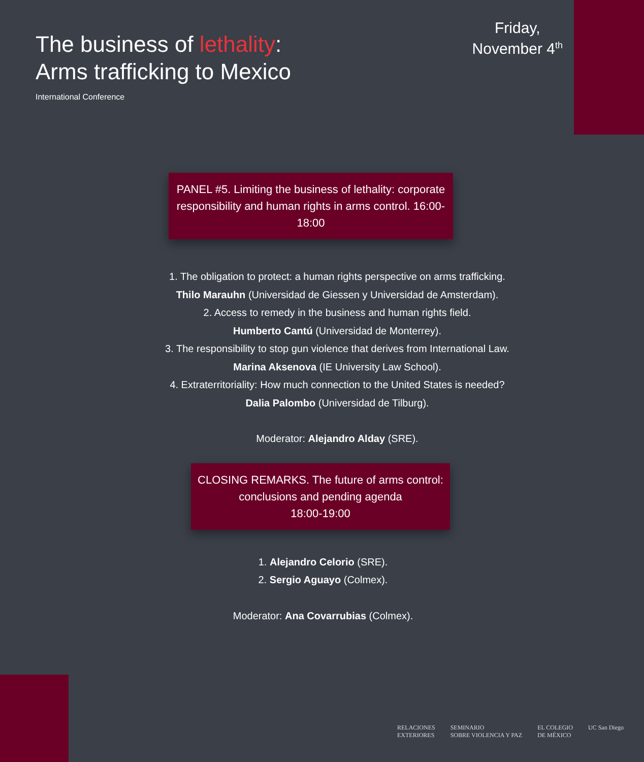The business of lethality:
Arms trafficking to Mexico
International Conference
Friday,
November 4<sup>th</sup>
PANEL #5. Limiting the business of lethality: corporate responsibility and human rights in arms control. 16:00-18:00
1. The obligation to protect: a human rights perspective on arms trafficking.
Thilo Marauhn (Universidad de Giessen y Universidad de Amsterdam).
2. Access to remedy in the business and human rights field.
Humberto Cantú (Universidad de Monterrey).
3. The responsibility to stop gun violence that derives from International Law.
Marina Aksenova (IE University Law School).
4. Extraterritoriality: How much connection to the United States is needed?
Dalia Palombo (Universidad de Tilburg).
Moderator: Alejandro Alday (SRE).
CLOSING REMARKS. The future of arms control: conclusions and pending agenda
18:00-19:00
1. Alejandro Celorio (SRE).
2. Sergio Aguayo (Colmex).
Moderator: Ana Covarrubias (Colmex).
RELACIONES
EXTERIORES SEMINARIO
SOBRE VIOLENCIA Y PAZ EL COLEGIO
DE MÉXICO UC San Diego